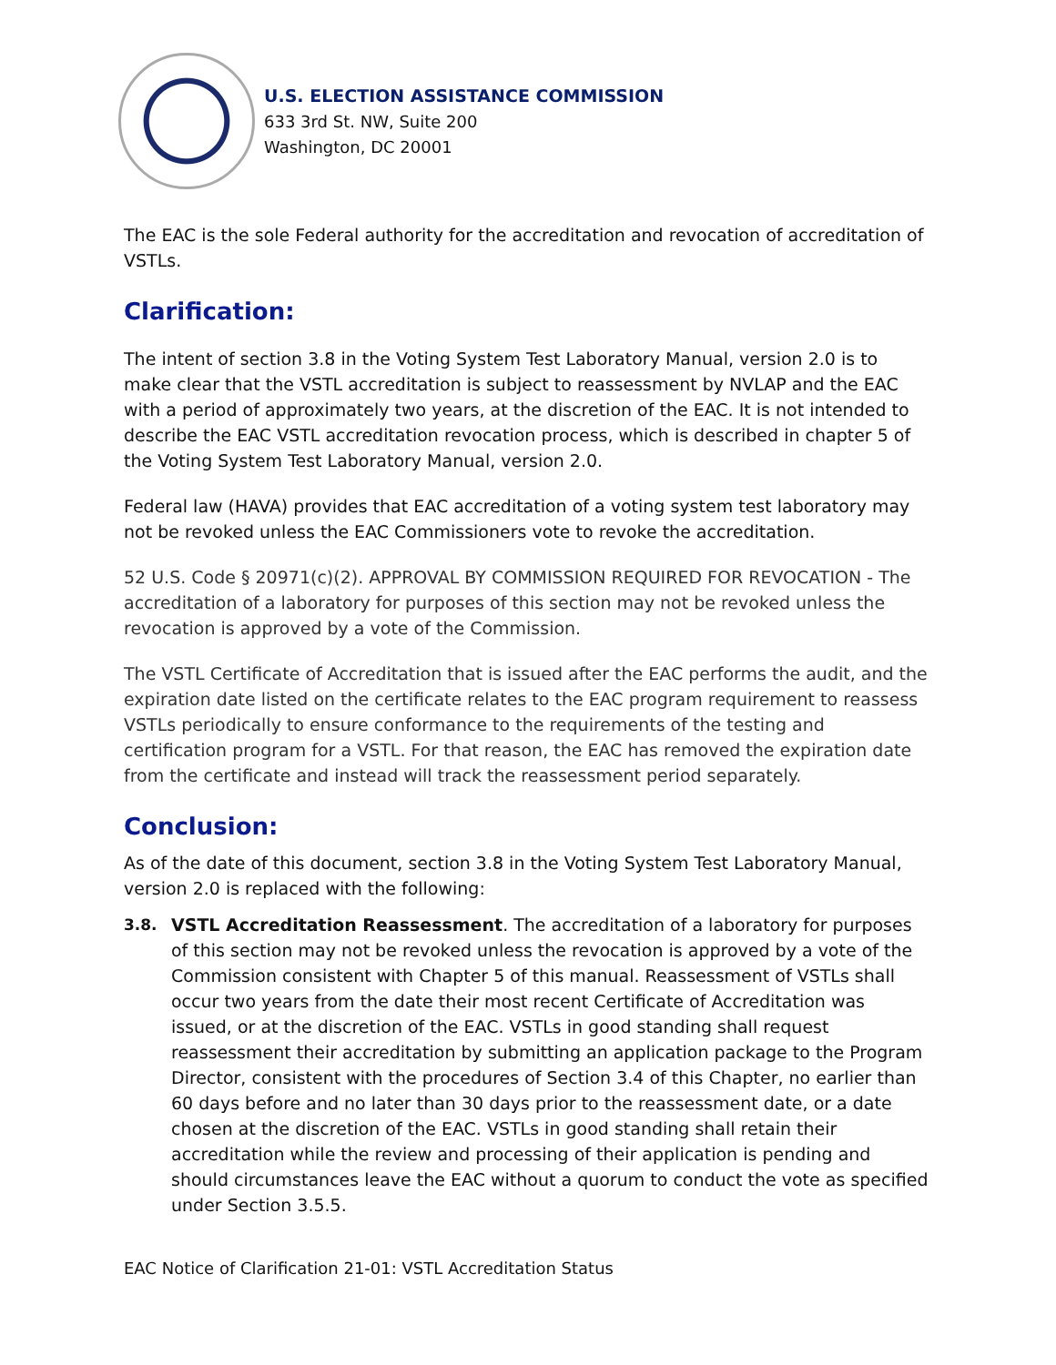U.S. ELECTION ASSISTANCE COMMISSION
633 3rd St. NW, Suite 200
Washington, DC 20001
The EAC is the sole Federal authority for the accreditation and revocation of accreditation of VSTLs.
Clarification:
The intent of section 3.8 in the Voting System Test Laboratory Manual, version 2.0 is to make clear that the VSTL accreditation is subject to reassessment by NVLAP and the EAC with a period of approximately two years, at the discretion of the EAC. It is not intended to describe the EAC VSTL accreditation revocation process, which is described in chapter 5 of the Voting System Test Laboratory Manual, version 2.0.
Federal law (HAVA) provides that EAC accreditation of a voting system test laboratory may not be revoked unless the EAC Commissioners vote to revoke the accreditation.
52 U.S. Code § 20971(c)(2). APPROVAL BY COMMISSION REQUIRED FOR REVOCATION - The accreditation of a laboratory for purposes of this section may not be revoked unless the revocation is approved by a vote of the Commission.
The VSTL Certificate of Accreditation that is issued after the EAC performs the audit, and the expiration date listed on the certificate relates to the EAC program requirement to reassess VSTLs periodically to ensure conformance to the requirements of the testing and certification program for a VSTL. For that reason, the EAC has removed the expiration date from the certificate and instead will track the reassessment period separately.
Conclusion:
As of the date of this document, section 3.8 in the Voting System Test Laboratory Manual, version 2.0 is replaced with the following:
3.8. VSTL Accreditation Reassessment. The accreditation of a laboratory for purposes of this section may not be revoked unless the revocation is approved by a vote of the Commission consistent with Chapter 5 of this manual. Reassessment of VSTLs shall occur two years from the date their most recent Certificate of Accreditation was issued, or at the discretion of the EAC. VSTLs in good standing shall request reassessment their accreditation by submitting an application package to the Program Director, consistent with the procedures of Section 3.4 of this Chapter, no earlier than 60 days before and no later than 30 days prior to the reassessment date, or a date chosen at the discretion of the EAC. VSTLs in good standing shall retain their accreditation while the review and processing of their application is pending and should circumstances leave the EAC without a quorum to conduct the vote as specified under Section 3.5.5.
EAC Notice of Clarification 21-01: VSTL Accreditation Status